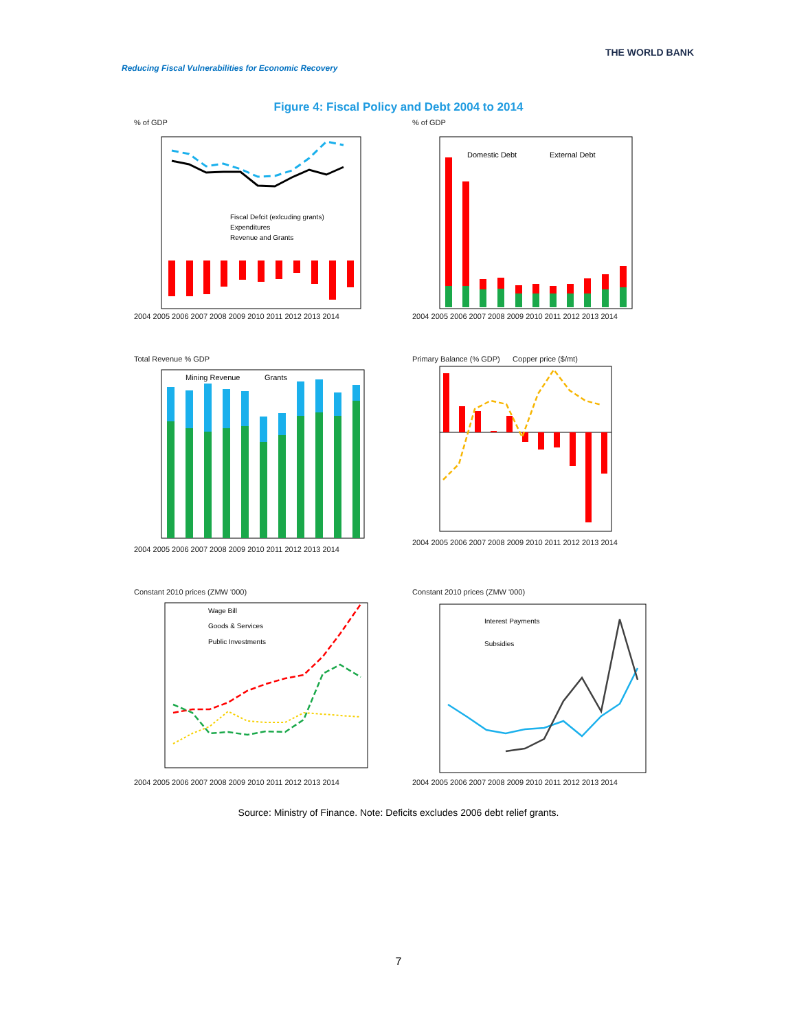Reducing Fiscal Vulnerabilities for Economic Recovery
THE WORLD BANK
Figure 4: Fiscal Policy and Debt 2004 to 2014
% of GDP
Fiscal Defcit (exlcuding grants)
Expenditures
Revenue and Grants
2004 2005 2006 2007 2008 2009 2010 2011 2012 2013 2014
% of GDP
Domestic Debt
External Debt
2004 2005 2006 2007 2008 2009 2010 2011 2012 2013 2014
Total Revenue % GDP
Mining Revenue
Grants
2004 2005 2006 2007 2008 2009 2010 2011 2012 2013 2014
Primary Balance (% GDP) Copper price ($/mt) 2004 2005 2006 2007 2008 2009 2010 2011 2012 2013 2014
Constant 2010 prices (ZMW '000)
Wage Bill
Goods & Services
Public Investments
2004 2005 2006 2007 2008 2009 2010 2011 2012 2013 2014
Constant 2010 prices (ZMW '000)
Interest Payments
Subsidies
2004 2005 2006 2007 2008 2009 2010 2011 2012 2013 2014
Source: Ministry of Finance. Note: Deficits excludes 2006 debt relief grants.
7